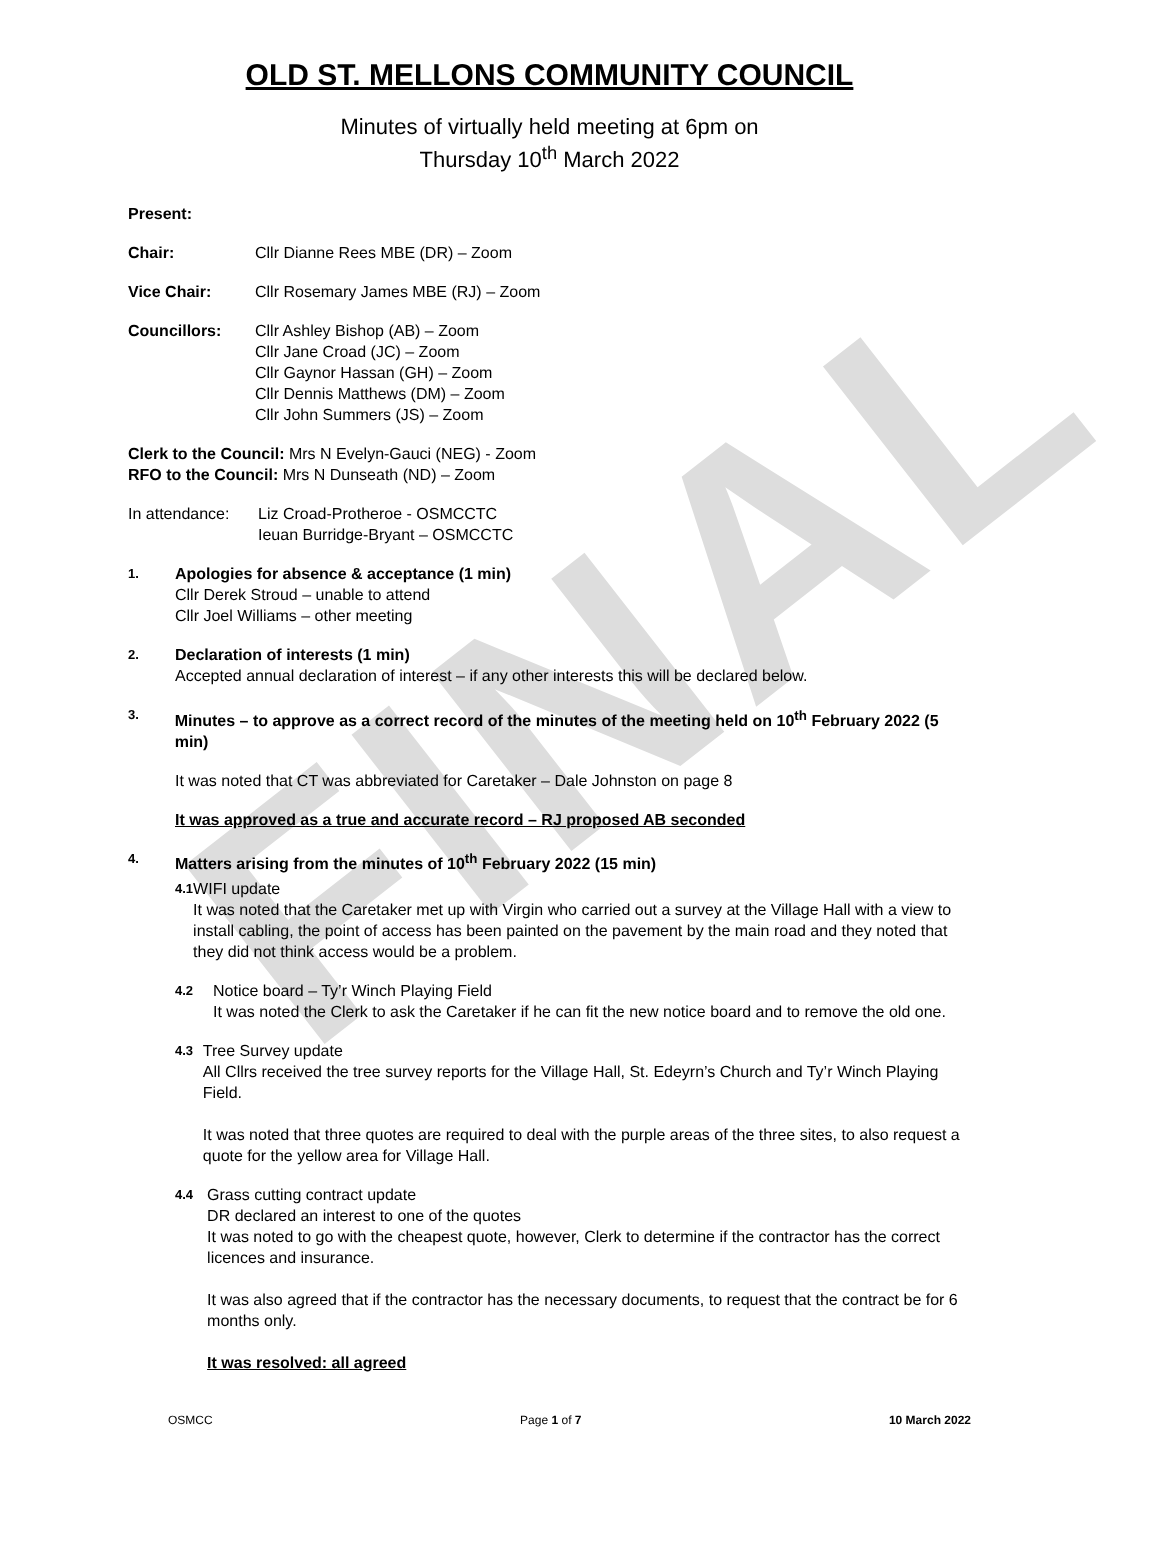FINAL
OLD ST. MELLONS COMMUNITY COUNCIL
Minutes of virtually held meeting at 6pm on
Thursday 10<sup>th</sup> March 2022
Present:
Chair: Cllr Dianne Rees MBE (DR) – Zoom
Vice Chair: Cllr Rosemary James MBE (RJ) – Zoom
Councillors: Cllr Ashley Bishop (AB) – Zoom
Cllr Jane Croad (JC) – Zoom
Cllr Gaynor Hassan (GH) – Zoom
Cllr Dennis Matthews (DM) – Zoom
Cllr John Summers (JS) – Zoom
Clerk to the Council: Mrs N Evelyn-Gauci (NEG) - Zoom
RFO to the Council: Mrs N Dunseath (ND) – Zoom
In attendance:
Liz Croad-Protheroe - OSMCCTC
Ieuan Burridge-Bryant – OSMCCTC
1.
Apologies for absence & acceptance (1 min)
Cllr Derek Stroud – unable to attend
Cllr Joel Williams – other meeting
2.
Declaration of interests (1 min)
Accepted annual declaration of interest – if any other interests this will be declared below.
3.
Minutes – to approve as a correct record of the minutes of the meeting held on 10<sup>th</sup> February 2022 (5 min)
It was noted that CT was abbreviated for Caretaker – Dale Johnston on page 8
It was approved as a true and accurate record – RJ proposed AB seconded
4.
Matters arising from the minutes of 10<sup>th</sup> February 2022 (15 min)
4.1
WIFI update
It was noted that the Caretaker met up with Virgin who carried out a survey at the Village Hall with a view to install cabling, the point of access has been painted on the pavement by the main road and they noted that they did not think access would be a problem.
4.2
Notice board – Ty’r Winch Playing Field
It was noted the Clerk to ask the Caretaker if he can fit the new notice board and to remove the old one.
4.3
Tree Survey update
All Cllrs received the tree survey reports for the Village Hall, St. Edeyrn’s Church and Ty’r Winch Playing Field.
It was noted that three quotes are required to deal with the purple areas of the three sites, to also request a quote for the yellow area for Village Hall.
4.4
Grass cutting contract update
DR declared an interest to one of the quotes
It was noted to go with the cheapest quote, however, Clerk to determine if the contractor has the correct licences and insurance.
It was also agreed that if the contractor has the necessary documents, to request that the contract be for 6 months only.
It was resolved: all agreed
OSMCC Page 1 of 7 10 March 2022